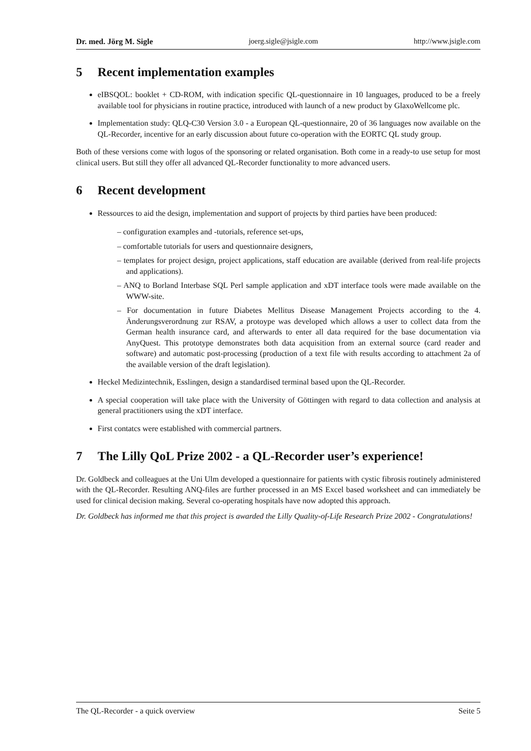Dr. med. Jörg M. Sigle joerg.sigle@jsigle.com http://www.jsigle.com
5 Recent implementation examples
eIBSQOL: booklet + CD-ROM, with indication specific QL-questionnaire in 10 languages, produced to be a freely available tool for physicians in routine practice, introduced with launch of a new product by GlaxoWellcome plc.
Implementation study: QLQ-C30 Version 3.0 - a European QL-questionnaire, 20 of 36 languages now available on the QL-Recorder, incentive for an early discussion about future co-operation with the EORTC QL study group.
Both of these versions come with logos of the sponsoring or related organisation. Both come in a ready-to use setup for most clinical users. But still they offer all advanced QL-Recorder functionality to more advanced users.
6 Recent development
Ressources to aid the design, implementation and support of projects by third parties have been produced:
– configuration examples and -tutorials, reference set-ups,
– comfortable tutorials for users and questionnaire designers,
– templates for project design, project applications, staff education are available (derived from real-life projects and applications).
– ANQ to Borland Interbase SQL Perl sample application and xDT interface tools were made available on the WWW-site.
– For documentation in future Diabetes Mellitus Disease Management Projects according to the 4. Änderungsverordnung zur RSAV, a protoype was developed which allows a user to collect data from the German health insurance card, and afterwards to enter all data required for the base documentation via AnyQuest. This prototype demonstrates both data acquisition from an external source (card reader and software) and automatic post-processing (production of a text file with results according to attachment 2a of the available version of the draft legislation).
Heckel Medizintechnik, Esslingen, design a standardised terminal based upon the QL-Recorder.
A special cooperation will take place with the University of Göttingen with regard to data collection and analysis at general practitioners using the xDT interface.
First contatcs were established with commercial partners.
7 The Lilly QoL Prize 2002 - a QL-Recorder user’s experience!
Dr. Goldbeck and colleagues at the Uni Ulm developed a questionnaire for patients with cystic fibrosis routinely administered with the QL-Recorder. Resulting ANQ-files are further processed in an MS Excel based worksheet and can immediately be used for clinical decision making. Several co-operating hospitals have now adopted this approach.
Dr. Goldbeck has informed me that this project is awarded the Lilly Quality-of-Life Research Prize 2002 - Congratulations!
The QL-Recorder - a quick overview Seite 5